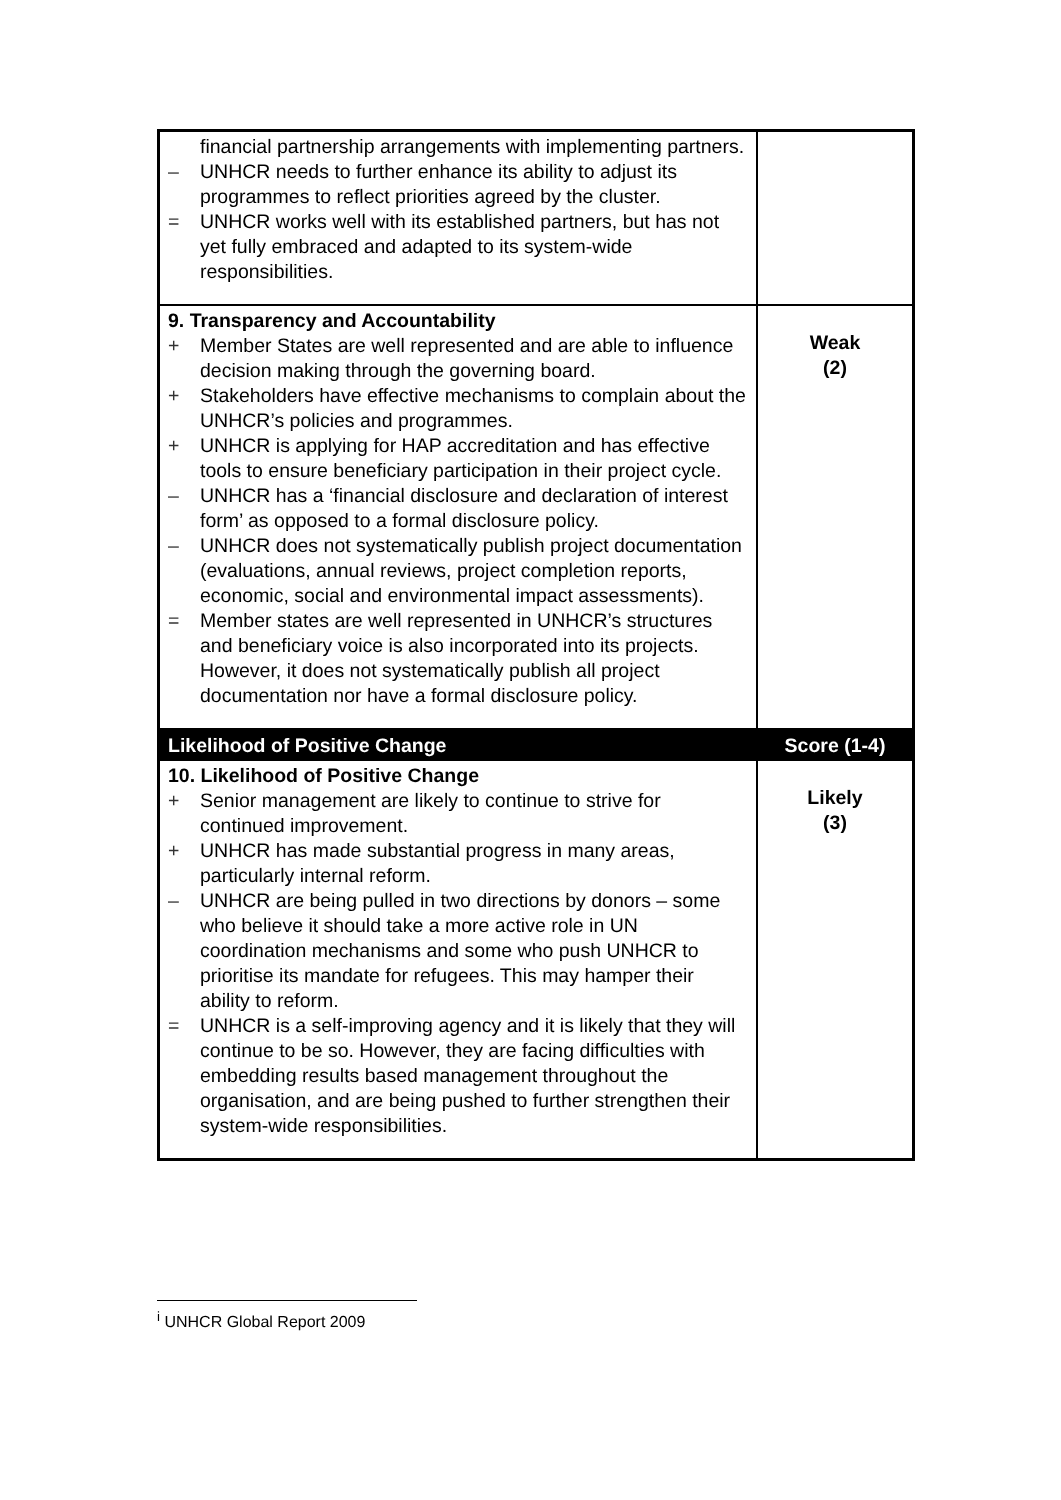| financial partnership arrangements with implementing partners. – UNHCR needs to further enhance its ability to adjust its programmes to reflect priorities agreed by the cluster. = UNHCR works well with its established partners, but has not yet fully embraced and adapted to its system-wide responsibilities. | |
| 9. Transparency and Accountability + Member States are well represented and are able to influence decision making through the governing board. + Stakeholders have effective mechanisms to complain about the UNHCR’s policies and programmes. + UNHCR is applying for HAP accreditation and has effective tools to ensure beneficiary participation in their project cycle. – UNHCR has a ‘financial disclosure and declaration of interest form’ as opposed to a formal disclosure policy. – UNHCR does not systematically publish project documentation (evaluations, annual reviews, project completion reports, economic, social and environmental impact assessments). = Member states are well represented in UNHCR’s structures and beneficiary voice is also incorporated into its projects. However, it does not systematically publish all project documentation nor have a formal disclosure policy. | Weak (2) |
| Likelihood of Positive Change | Score (1-4) |
| 10. Likelihood of Positive Change + Senior management are likely to continue to strive for continued improvement. + UNHCR has made substantial progress in many areas, particularly internal reform. – UNHCR are being pulled in two directions by donors – some who believe it should take a more active role in UN coordination mechanisms and some who push UNHCR to prioritise its mandate for refugees. This may hamper their ability to reform. = UNHCR is a self-improving agency and it is likely that they will continue to be so. However, they are facing difficulties with embedding results based management throughout the organisation, and are being pushed to further strengthen their system-wide responsibilities. | Likely (3) |
<sup>i</sup> UNHCR Global Report 2009